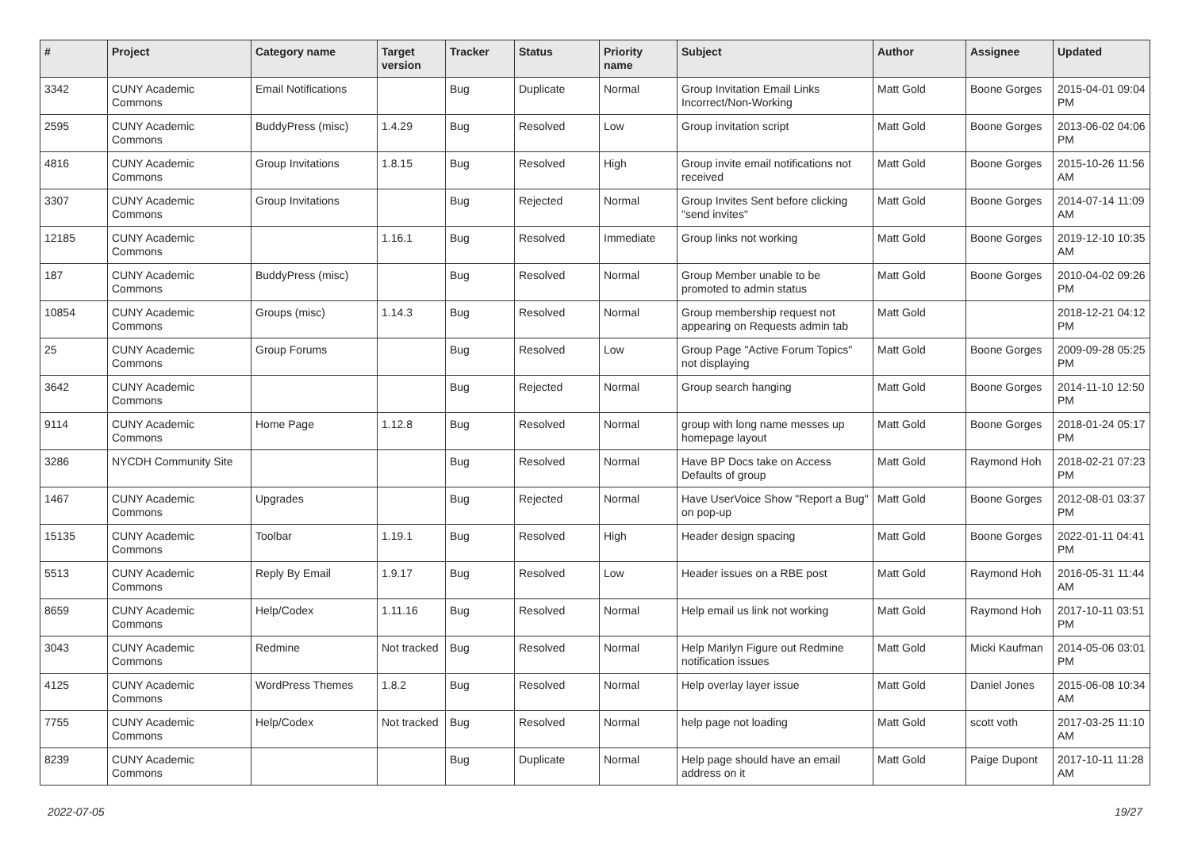| # | Project | Category name | Target version | Tracker | Status | Priority name | Subject | Author | Assignee | Updated |
| --- | --- | --- | --- | --- | --- | --- | --- | --- | --- | --- |
| 3342 | CUNY Academic Commons | Email Notifications | | Bug | Duplicate | Normal | Group Invitation Email Links Incorrect/Non-Working | Matt Gold | Boone Gorges | 2015-04-01 09:04 PM |
| 2595 | CUNY Academic Commons | BuddyPress (misc) | 1.4.29 | Bug | Resolved | Low | Group invitation script | Matt Gold | Boone Gorges | 2013-06-02 04:06 PM |
| 4816 | CUNY Academic Commons | Group Invitations | 1.8.15 | Bug | Resolved | High | Group invite email notifications not received | Matt Gold | Boone Gorges | 2015-10-26 11:56 AM |
| 3307 | CUNY Academic Commons | Group Invitations | | Bug | Rejected | Normal | Group Invites Sent before clicking "send invites" | Matt Gold | Boone Gorges | 2014-07-14 11:09 AM |
| 12185 | CUNY Academic Commons | | 1.16.1 | Bug | Resolved | Immediate | Group links not working | Matt Gold | Boone Gorges | 2019-12-10 10:35 AM |
| 187 | CUNY Academic Commons | BuddyPress (misc) | | Bug | Resolved | Normal | Group Member unable to be promoted to admin status | Matt Gold | Boone Gorges | 2010-04-02 09:26 PM |
| 10854 | CUNY Academic Commons | Groups (misc) | 1.14.3 | Bug | Resolved | Normal | Group membership request not appearing on Requests admin tab | Matt Gold | | 2018-12-21 04:12 PM |
| 25 | CUNY Academic Commons | Group Forums | | Bug | Resolved | Low | Group Page "Active Forum Topics" not displaying | Matt Gold | Boone Gorges | 2009-09-28 05:25 PM |
| 3642 | CUNY Academic Commons | | | Bug | Rejected | Normal | Group search hanging | Matt Gold | Boone Gorges | 2014-11-10 12:50 PM |
| 9114 | CUNY Academic Commons | Home Page | 1.12.8 | Bug | Resolved | Normal | group with long name messes up homepage layout | Matt Gold | Boone Gorges | 2018-01-24 05:17 PM |
| 3286 | NYCDH Community Site | | | Bug | Resolved | Normal | Have BP Docs take on Access Defaults of group | Matt Gold | Raymond Hoh | 2018-02-21 07:23 PM |
| 1467 | CUNY Academic Commons | Upgrades | | Bug | Rejected | Normal | Have UserVoice Show "Report a Bug" on pop-up | Matt Gold | Boone Gorges | 2012-08-01 03:37 PM |
| 15135 | CUNY Academic Commons | Toolbar | 1.19.1 | Bug | Resolved | High | Header design spacing | Matt Gold | Boone Gorges | 2022-01-11 04:41 PM |
| 5513 | CUNY Academic Commons | Reply By Email | 1.9.17 | Bug | Resolved | Low | Header issues on a RBE post | Matt Gold | Raymond Hoh | 2016-05-31 11:44 AM |
| 8659 | CUNY Academic Commons | Help/Codex | 1.11.16 | Bug | Resolved | Normal | Help email us link not working | Matt Gold | Raymond Hoh | 2017-10-11 03:51 PM |
| 3043 | CUNY Academic Commons | Redmine | Not tracked | Bug | Resolved | Normal | Help Marilyn Figure out Redmine notification issues | Matt Gold | Micki Kaufman | 2014-05-06 03:01 PM |
| 4125 | CUNY Academic Commons | WordPress Themes | 1.8.2 | Bug | Resolved | Normal | Help overlay layer issue | Matt Gold | Daniel Jones | 2015-06-08 10:34 AM |
| 7755 | CUNY Academic Commons | Help/Codex | Not tracked | Bug | Resolved | Normal | help page not loading | Matt Gold | scott voth | 2017-03-25 11:10 AM |
| 8239 | CUNY Academic Commons | | | Bug | Duplicate | Normal | Help page should have an email address on it | Matt Gold | Paige Dupont | 2017-10-11 11:28 AM |
2022-07-05 19/27